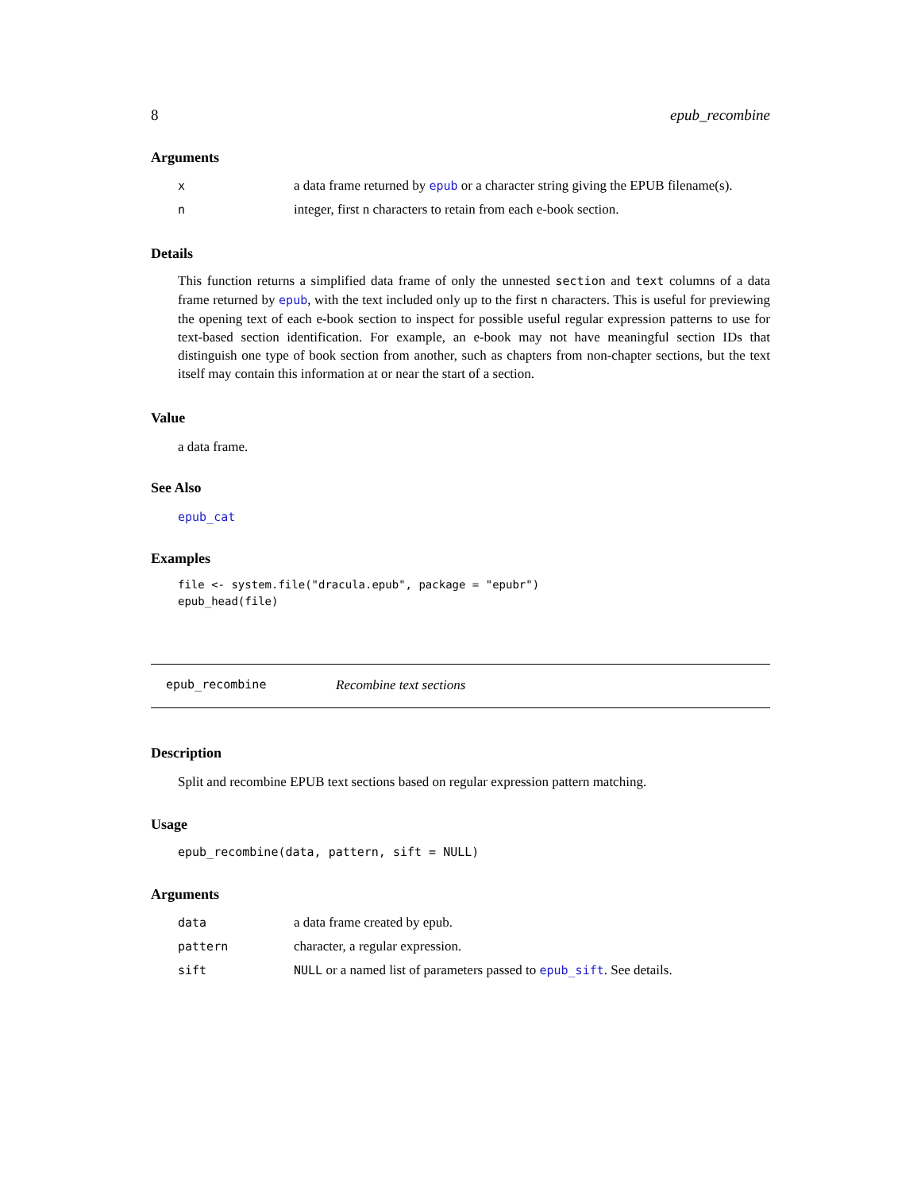8 epub_recombine
Arguments
| x | a data frame returned by epub or a character string giving the EPUB filename(s). |
| n | integer, first n characters to retain from each e-book section. |
Details
This function returns a simplified data frame of only the unnested section and text columns of a data frame returned by epub, with the text included only up to the first n characters. This is useful for previewing the opening text of each e-book section to inspect for possible useful regular expression patterns to use for text-based section identification. For example, an e-book may not have meaningful section IDs that distinguish one type of book section from another, such as chapters from non-chapter sections, but the text itself may contain this information at or near the start of a section.
Value
a data frame.
See Also
epub_cat
Examples
file <- system.file("dracula.epub", package = "epubr")
epub_head(file)
epub_recombine Recombine text sections
Description
Split and recombine EPUB text sections based on regular expression pattern matching.
Usage
epub_recombine(data, pattern, sift = NULL)
Arguments
| data | a data frame created by epub. |
| pattern | character, a regular expression. |
| sift | NULL or a named list of parameters passed to epub_sift . See details. |